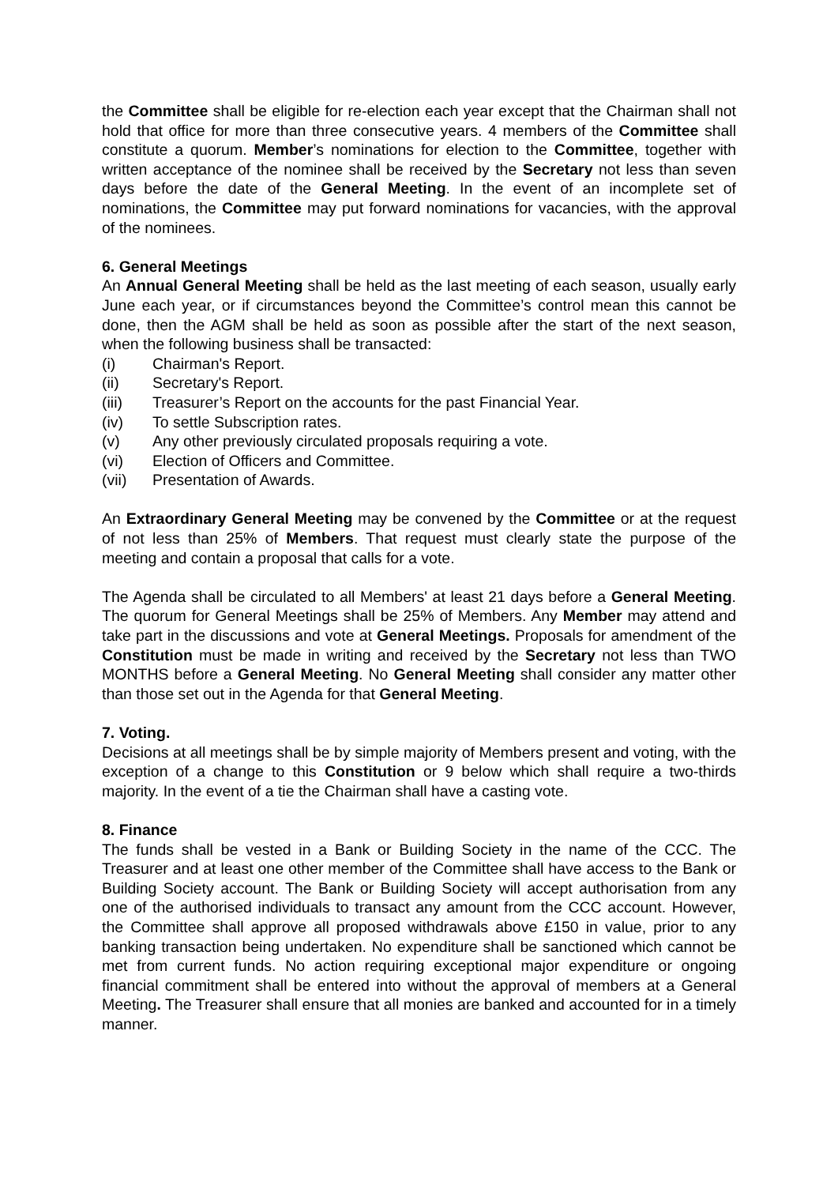the Committee shall be eligible for re-election each year except that the Chairman shall not hold that office for more than three consecutive years. 4 members of the Committee shall constitute a quorum. Member’s nominations for election to the Committee, together with written acceptance of the nominee shall be received by the Secretary not less than seven days before the date of the General Meeting. In the event of an incomplete set of nominations, the Committee may put forward nominations for vacancies, with the approval of the nominees.
6. General Meetings
An Annual General Meeting shall be held as the last meeting of each season, usually early June each year, or if circumstances beyond the Committee’s control mean this cannot be done, then the AGM shall be held as soon as possible after the start of the next season, when the following business shall be transacted:
(i) Chairman's Report.
(ii) Secretary's Report.
(iii) Treasurer’s Report on the accounts for the past Financial Year.
(iv) To settle Subscription rates.
(v) Any other previously circulated proposals requiring a vote.
(vi) Election of Officers and Committee.
(vii) Presentation of Awards.
An Extraordinary General Meeting may be convened by the Committee or at the request of not less than 25% of Members. That request must clearly state the purpose of the meeting and contain a proposal that calls for a vote.
The Agenda shall be circulated to all Members' at least 21 days before a General Meeting. The quorum for General Meetings shall be 25% of Members. Any Member may attend and take part in the discussions and vote at General Meetings. Proposals for amendment of the Constitution must be made in writing and received by the Secretary not less than TWO MONTHS before a General Meeting. No General Meeting shall consider any matter other than those set out in the Agenda for that General Meeting.
7. Voting.
Decisions at all meetings shall be by simple majority of Members present and voting, with the exception of a change to this Constitution or 9 below which shall require a two-thirds majority. In the event of a tie the Chairman shall have a casting vote.
8. Finance
The funds shall be vested in a Bank or Building Society in the name of the CCC. The Treasurer and at least one other member of the Committee shall have access to the Bank or Building Society account. The Bank or Building Society will accept authorisation from any one of the authorised individuals to transact any amount from the CCC account. However, the Committee shall approve all proposed withdrawals above £150 in value, prior to any banking transaction being undertaken. No expenditure shall be sanctioned which cannot be met from current funds. No action requiring exceptional major expenditure or ongoing financial commitment shall be entered into without the approval of members at a General Meeting. The Treasurer shall ensure that all monies are banked and accounted for in a timely manner.